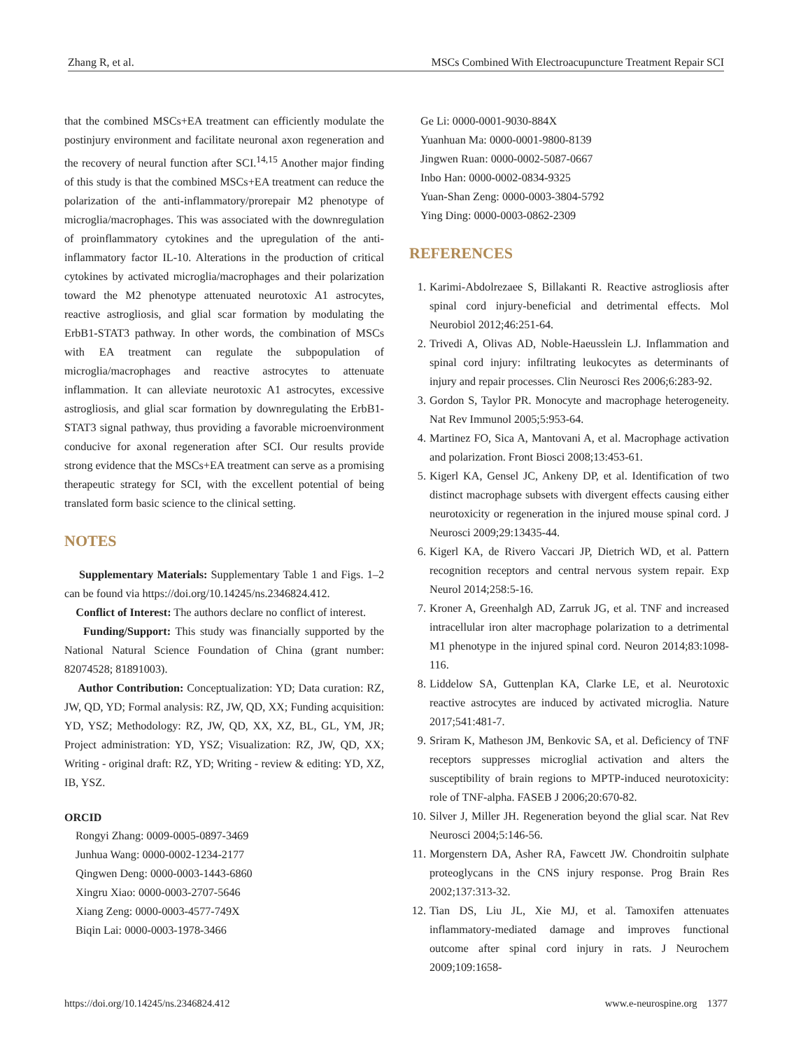Zhang R, et al. MSCs Combined With Electroacupuncture Treatment Repair SCI
that the combined MSCs+EA treatment can efficiently modulate the postinjury environment and facilitate neuronal axon regeneration and the recovery of neural function after SCI.<sup>14,15</sup> Another major finding of this study is that the combined MSCs+EA treatment can reduce the polarization of the anti-inflammatory/prorepair M2 phenotype of microglia/macrophages. This was associated with the downregulation of proinflammatory cytokines and the upregulation of the anti-inflammatory factor IL-10. Alterations in the production of critical cytokines by activated microglia/macrophages and their polarization toward the M2 phenotype attenuated neurotoxic A1 astrocytes, reactive astrogliosis, and glial scar formation by modulating the ErbB1-STAT3 pathway. In other words, the combination of MSCs with EA treatment can regulate the subpopulation of microglia/macrophages and reactive astrocytes to attenuate inflammation. It can alleviate neurotoxic A1 astrocytes, excessive astrogliosis, and glial scar formation by downregulating the ErbB1-STAT3 signal pathway, thus providing a favorable microenvironment conducive for axonal regeneration after SCI. Our results provide strong evidence that the MSCs+EA treatment can serve as a promising therapeutic strategy for SCI, with the excellent potential of being translated form basic science to the clinical setting.
NOTES
Supplementary Materials: Supplementary Table 1 and Figs. 1–2 can be found via https://doi.org/10.14245/ns.2346824.412.
Conflict of Interest: The authors declare no conflict of interest.
Funding/Support: This study was financially supported by the National Natural Science Foundation of China (grant number: 82074528; 81891003).
Author Contribution: Conceptualization: YD; Data curation: RZ, JW, QD, YD; Formal analysis: RZ, JW, QD, XX; Funding acquisition: YD, YSZ; Methodology: RZ, JW, QD, XX, XZ, BL, GL, YM, JR; Project administration: YD, YSZ; Visualization: RZ, JW, QD, XX; Writing - original draft: RZ, YD; Writing - review & editing: YD, XZ, IB, YSZ.
ORCID
Rongyi Zhang: 0009-0005-0897-3469
Junhua Wang: 0000-0002-1234-2177
Qingwen Deng: 0000-0003-1443-6860
Xingru Xiao: 0000-0003-2707-5646
Xiang Zeng: 0000-0003-4577-749X
Biqin Lai: 0000-0003-1978-3466
Ge Li: 0000-0001-9030-884X
Yuanhuan Ma: 0000-0001-9800-8139
Jingwen Ruan: 0000-0002-5087-0667
Inbo Han: 0000-0002-0834-9325
Yuan-Shan Zeng: 0000-0003-3804-5792
Ying Ding: 0000-0003-0862-2309
REFERENCES
1. Karimi-Abdolrezaee S, Billakanti R. Reactive astrogliosis after spinal cord injury-beneficial and detrimental effects. Mol Neurobiol 2012;46:251-64.
2. Trivedi A, Olivas AD, Noble-Haeusslein LJ. Inflammation and spinal cord injury: infiltrating leukocytes as determinants of injury and repair processes. Clin Neurosci Res 2006;6:283-92.
3. Gordon S, Taylor PR. Monocyte and macrophage heterogeneity. Nat Rev Immunol 2005;5:953-64.
4. Martinez FO, Sica A, Mantovani A, et al. Macrophage activation and polarization. Front Biosci 2008;13:453-61.
5. Kigerl KA, Gensel JC, Ankeny DP, et al. Identification of two distinct macrophage subsets with divergent effects causing either neurotoxicity or regeneration in the injured mouse spinal cord. J Neurosci 2009;29:13435-44.
6. Kigerl KA, de Rivero Vaccari JP, Dietrich WD, et al. Pattern recognition receptors and central nervous system repair. Exp Neurol 2014;258:5-16.
7. Kroner A, Greenhalgh AD, Zarruk JG, et al. TNF and increased intracellular iron alter macrophage polarization to a detrimental M1 phenotype in the injured spinal cord. Neuron 2014;83:1098-116.
8. Liddelow SA, Guttenplan KA, Clarke LE, et al. Neurotoxic reactive astrocytes are induced by activated microglia. Nature 2017;541:481-7.
9. Sriram K, Matheson JM, Benkovic SA, et al. Deficiency of TNF receptors suppresses microglial activation and alters the susceptibility of brain regions to MPTP-induced neurotoxicity: role of TNF-alpha. FASEB J 2006;20:670-82.
10. Silver J, Miller JH. Regeneration beyond the glial scar. Nat Rev Neurosci 2004;5:146-56.
11. Morgenstern DA, Asher RA, Fawcett JW. Chondroitin sulphate proteoglycans in the CNS injury response. Prog Brain Res 2002;137:313-32.
12. Tian DS, Liu JL, Xie MJ, et al. Tamoxifen attenuates inflammatory-mediated damage and improves functional outcome after spinal cord injury in rats. J Neurochem 2009;109:1658-
https://doi.org/10.14245/ns.2346824.412 www.e-neurospine.org 1377